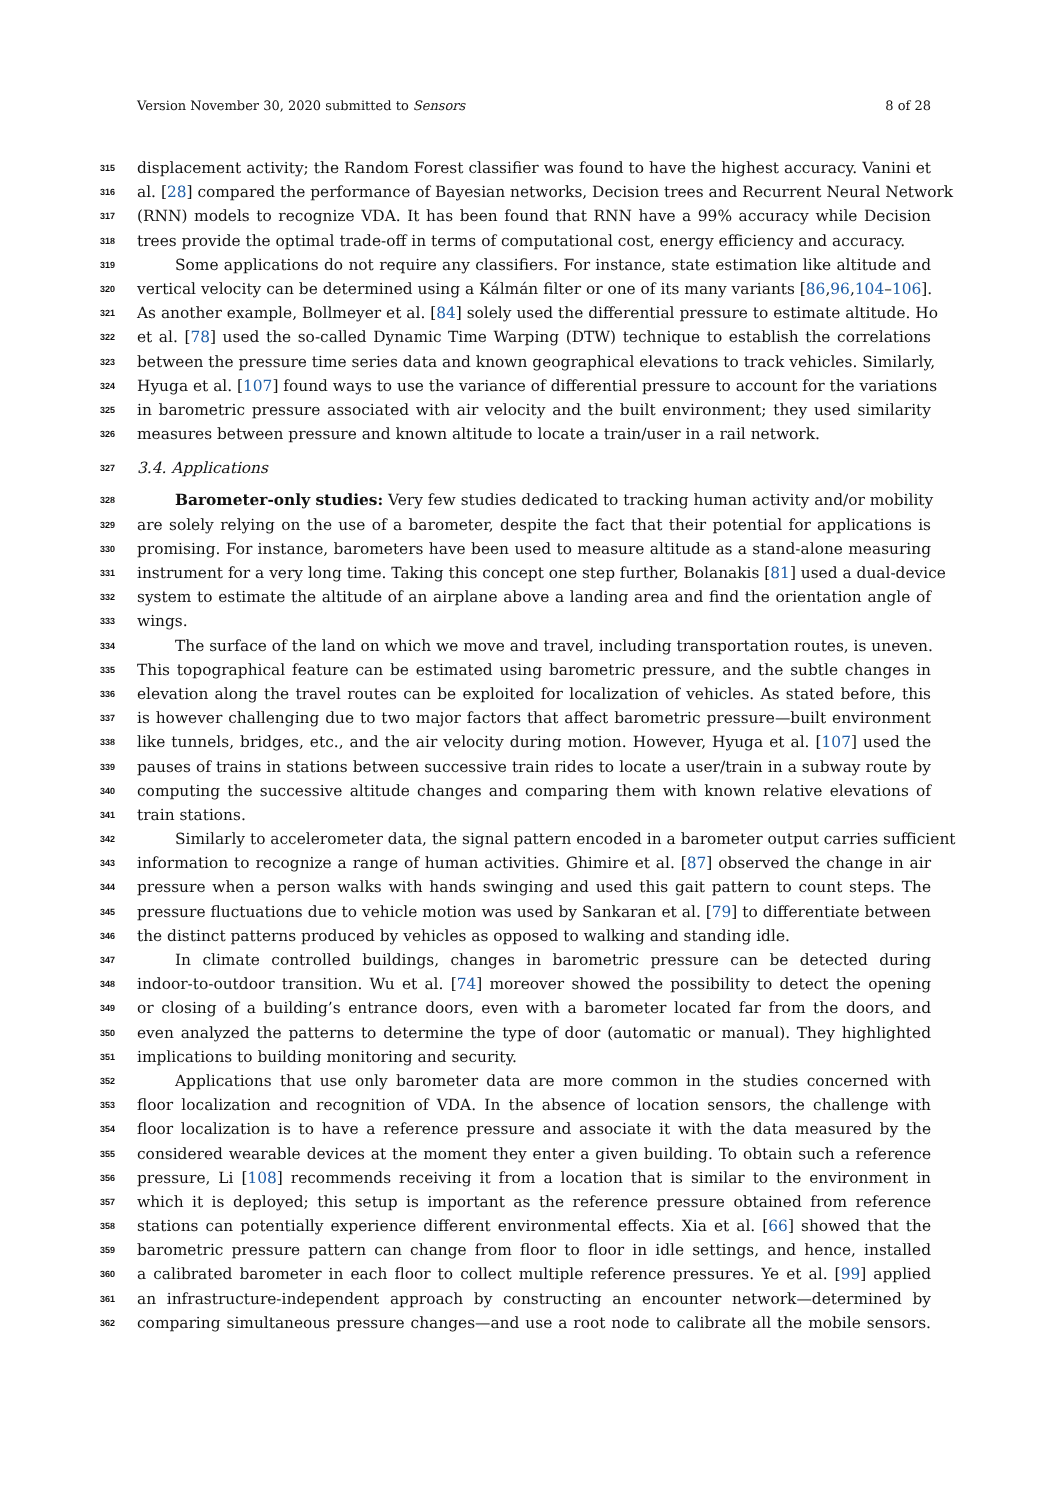Version November 30, 2020 submitted to Sensors 8 of 28
315 displacement activity; the Random Forest classifier was found to have the highest accuracy. Vanini et
316 al. [28] compared the performance of Bayesian networks, Decision trees and Recurrent Neural Network
317 (RNN) models to recognize VDA. It has been found that RNN have a 99% accuracy while Decision
318 trees provide the optimal trade-off in terms of computational cost, energy efficiency and accuracy.
319 Some applications do not require any classifiers. For instance, state estimation like altitude and
320 vertical velocity can be determined using a Kálmán filter or one of its many variants [86,96,104–106].
321 As another example, Bollmeyer et al. [84] solely used the differential pressure to estimate altitude. Ho
322 et al. [78] used the so-called Dynamic Time Warping (DTW) technique to establish the correlations
323 between the pressure time series data and known geographical elevations to track vehicles. Similarly,
324 Hyuga et al. [107] found ways to use the variance of differential pressure to account for the variations
325 in barometric pressure associated with air velocity and the built environment; they used similarity
326 measures between pressure and known altitude to locate a train/user in a rail network.
327 3.4. Applications
328 Barometer-only studies: Very few studies dedicated to tracking human activity and/or mobility
329 are solely relying on the use of a barometer, despite the fact that their potential for applications is
330 promising. For instance, barometers have been used to measure altitude as a stand-alone measuring
331 instrument for a very long time. Taking this concept one step further, Bolanakis [81] used a dual-device
332 system to estimate the altitude of an airplane above a landing area and find the orientation angle of
333 wings.
334 The surface of the land on which we move and travel, including transportation routes, is uneven.
335 This topographical feature can be estimated using barometric pressure, and the subtle changes in
336 elevation along the travel routes can be exploited for localization of vehicles. As stated before, this
337 is however challenging due to two major factors that affect barometric pressure—built environment
338 like tunnels, bridges, etc., and the air velocity during motion. However, Hyuga et al. [107] used the
339 pauses of trains in stations between successive train rides to locate a user/train in a subway route by
340 computing the successive altitude changes and comparing them with known relative elevations of
341 train stations.
342 Similarly to accelerometer data, the signal pattern encoded in a barometer output carries sufficient
343 information to recognize a range of human activities. Ghimire et al. [87] observed the change in air
344 pressure when a person walks with hands swinging and used this gait pattern to count steps. The
345 pressure fluctuations due to vehicle motion was used by Sankaran et al. [79] to differentiate between
346 the distinct patterns produced by vehicles as opposed to walking and standing idle.
347 In climate controlled buildings, changes in barometric pressure can be detected during
348 indoor-to-outdoor transition. Wu et al. [74] moreover showed the possibility to detect the opening
349 or closing of a building’s entrance doors, even with a barometer located far from the doors, and
350 even analyzed the patterns to determine the type of door (automatic or manual). They highlighted
351 implications to building monitoring and security.
352 Applications that use only barometer data are more common in the studies concerned with
353 floor localization and recognition of VDA. In the absence of location sensors, the challenge with
354 floor localization is to have a reference pressure and associate it with the data measured by the
355 considered wearable devices at the moment they enter a given building. To obtain such a reference
356 pressure, Li [108] recommends receiving it from a location that is similar to the environment in
357 which it is deployed; this setup is important as the reference pressure obtained from reference
358 stations can potentially experience different environmental effects. Xia et al. [66] showed that the
359 barometric pressure pattern can change from floor to floor in idle settings, and hence, installed
360 a calibrated barometer in each floor to collect multiple reference pressures. Ye et al. [99] applied
361 an infrastructure-independent approach by constructing an encounter network—determined by
362 comparing simultaneous pressure changes—and use a root node to calibrate all the mobile sensors.